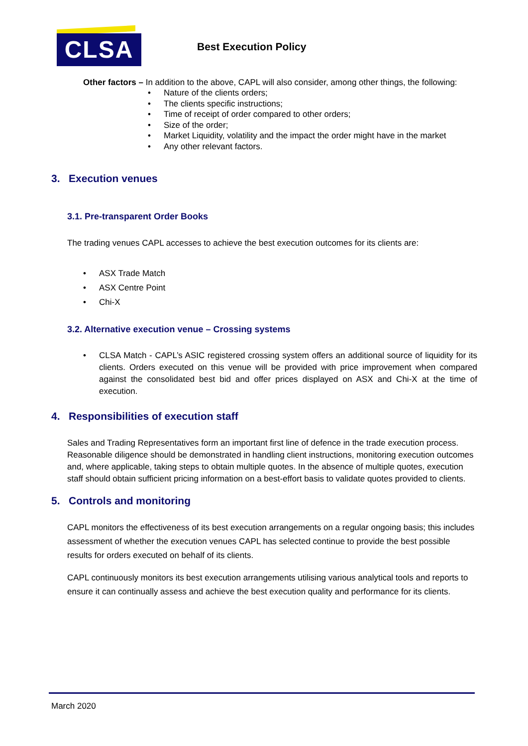CLSA
Best Execution Policy
Other factors – In addition to the above, CAPL will also consider, among other things, the following:
• Nature of the clients orders;
• The clients specific instructions;
• Time of receipt of order compared to other orders;
• Size of the order;
• Market Liquidity, volatility and the impact the order might have in the market
• Any other relevant factors.
3. Execution venues
3.1. Pre-transparent Order Books
The trading venues CAPL accesses to achieve the best execution outcomes for its clients are:
• ASX Trade Match
• ASX Centre Point
• Chi-X
3.2. Alternative execution venue – Crossing systems
• CLSA Match - CAPL’s ASIC registered crossing system offers an additional source of liquidity for its clients. Orders executed on this venue will be provided with price improvement when compared against the consolidated best bid and offer prices displayed on ASX and Chi-X at the time of execution.
4. Responsibilities of execution staff
Sales and Trading Representatives form an important first line of defence in the trade execution process. Reasonable diligence should be demonstrated in handling client instructions, monitoring execution outcomes and, where applicable, taking steps to obtain multiple quotes. In the absence of multiple quotes, execution staff should obtain sufficient pricing information on a best-effort basis to validate quotes provided to clients.
5. Controls and monitoring
CAPL monitors the effectiveness of its best execution arrangements on a regular ongoing basis; this includes assessment of whether the execution venues CAPL has selected continue to provide the best possible results for orders executed on behalf of its clients.
CAPL continuously monitors its best execution arrangements utilising various analytical tools and reports to ensure it can continually assess and achieve the best execution quality and performance for its clients.
March 2020